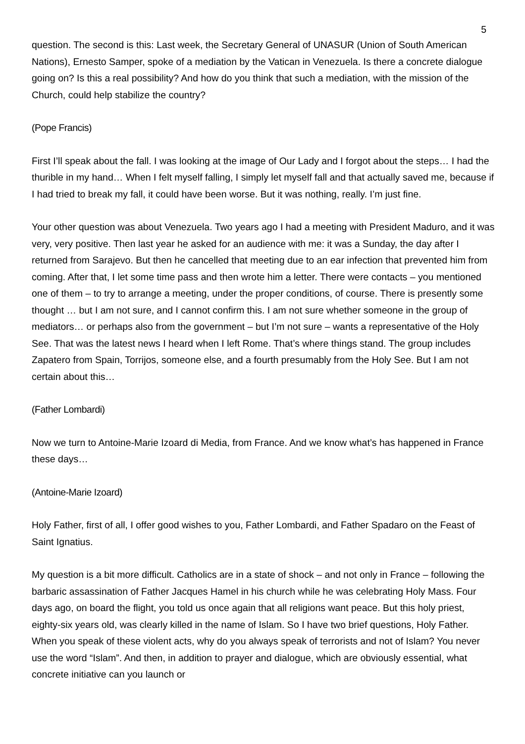5
question. The second is this: Last week, the Secretary General of UNASUR (Union of South American Nations), Ernesto Samper, spoke of a mediation by the Vatican in Venezuela. Is there a concrete dialogue going on? Is this a real possibility? And how do you think that such a mediation, with the mission of the Church, could help stabilize the country?
(Pope Francis)
First I’ll speak about the fall. I was looking at the image of Our Lady and I forgot about the steps… I had the thurible in my hand… When I felt myself falling, I simply let myself fall and that actually saved me, because if I had tried to break my fall, it could have been worse. But it was nothing, really. I’m just fine.
Your other question was about Venezuela. Two years ago I had a meeting with President Maduro, and it was very, very positive. Then last year he asked for an audience with me: it was a Sunday, the day after I returned from Sarajevo. But then he cancelled that meeting due to an ear infection that prevented him from coming. After that, I let some time pass and then wrote him a letter. There were contacts – you mentioned one of them – to try to arrange a meeting, under the proper conditions, of course. There is presently some thought … but I am not sure, and I cannot confirm this. I am not sure whether someone in the group of mediators… or perhaps also from the government – but I’m not sure – wants a representative of the Holy See. That was the latest news I heard when I left Rome. That’s where things stand. The group includes Zapatero from Spain, Torrijos, someone else, and a fourth presumably from the Holy See. But I am not certain about this…
(Father Lombardi)
Now we turn to Antoine-Marie Izoard di Media, from France. And we know what’s has happened in France these days…
(Antoine-Marie Izoard)
Holy Father, first of all, I offer good wishes to you, Father Lombardi, and Father Spadaro on the Feast of Saint Ignatius.
My question is a bit more difficult. Catholics are in a state of shock – and not only in France – following the barbaric assassination of Father Jacques Hamel in his church while he was celebrating Holy Mass. Four days ago, on board the flight, you told us once again that all religions want peace. But this holy priest, eighty-six years old, was clearly killed in the name of Islam. So I have two brief questions, Holy Father. When you speak of these violent acts, why do you always speak of terrorists and not of Islam? You never use the word “Islam”. And then, in addition to prayer and dialogue, which are obviously essential, what concrete initiative can you launch or